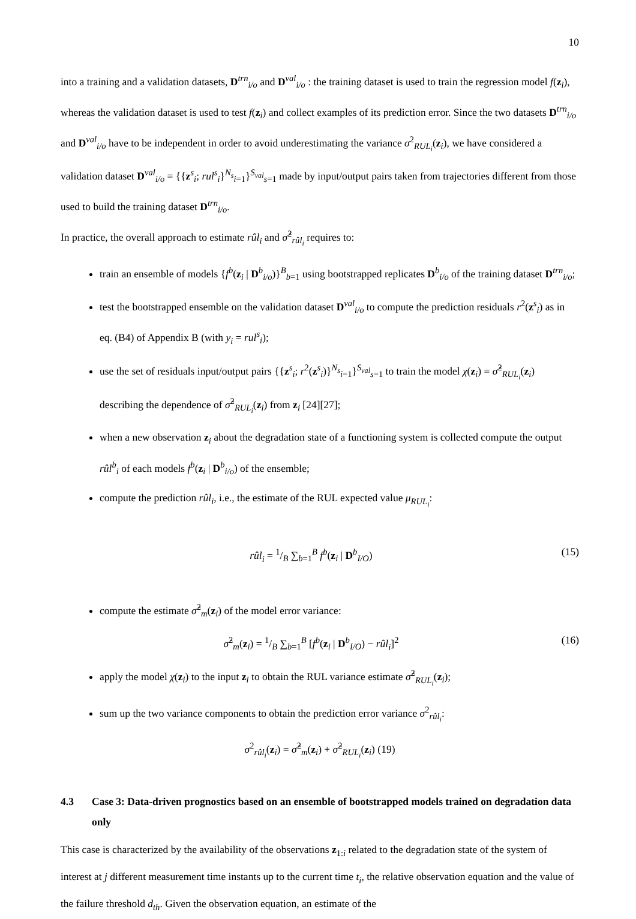10
into a training and a validation datasets, D<sup>trn</sup><sub>i/o</sub> and D<sup>val</sup><sub>i/o</sub> : the training dataset is used to train the regression model f(z<sub>i</sub>), whereas the validation dataset is used to test f(z<sub>i</sub>) and collect examples of its prediction error. Since the two datasets D<sup>trn</sup><sub>i/o</sub> and D<sup>val</sup><sub>i/o</sub> have to be independent in order to avoid underestimating the variance σ<sup>2</sup><sub>RUL<sub>i</sub></sub>(z<sub>i</sub>), we have considered a validation dataset D<sup>val</sup><sub>i/o</sub> = {{z<sup>s</sup><sub>i</sub>; rul<sup>s</sup><sub>i</sub>}<sup>N<sub>s</sub></sup><sub>i=1</sub>}<sup>S<sub>val</sub></sup><sub>s=1</sub> made by input/output pairs taken from trajectories different from those used to build the training dataset D<sup>trn</sup><sub>i/o</sub>.
In practice, the overall approach to estimate rûl<sub>i</sub> and σ̂<sup>2</sup><sub>rûl<sub>i</sub></sub> requires to:
train an ensemble of models {f<sup>b</sup>(z<sub>i</sub> | D<sup>b</sup><sub>i/o</sub>)}<sup>B</sup><sub>b=1</sub> using bootstrapped replicates D<sup>b</sup><sub>i/o</sub> of the training dataset D<sup>trn</sup><sub>i/o</sub>;
test the bootstrapped ensemble on the validation dataset D<sup>val</sup><sub>i/o</sub> to compute the prediction residuals r<sup>2</sup>(z<sup>s</sup><sub>i</sub>) as in eq. (B4) of Appendix B (with y<sub>i</sub> = rul<sup>s</sup><sub>i</sub>);
use the set of residuals input/output pairs {{z<sup>s</sup><sub>i</sub>; r<sup>2</sup>(z<sup>s</sup><sub>i</sub>)}<sup>N<sub>s</sub></sup><sub>i=1</sub>}<sup>S<sub>val</sub></sup><sub>s=1</sub> to train the model χ(z<sub>i</sub>) = σ̂<sup>2</sup><sub>RUL<sub>i</sub></sub>(z<sub>i</sub>) describing the dependence of σ̂<sup>2</sup><sub>RUL<sub>i</sub></sub>(z<sub>i</sub>) from z<sub>i</sub> [24][27];
when a new observation z<sub>i</sub> about the degradation state of a functioning system is collected compute the output rûl<sup>b</sup><sub>i</sub> of each models f<sup>b</sup>(z<sub>i</sub> | D<sup>b</sup><sub>i/o</sub>) of the ensemble;
compute the prediction rûl<sub>i</sub>, i.e., the estimate of the RUL expected value μ<sub>RUL<sub>i</sub></sub>:
rûl<sub>i</sub> = 1/B ∑<sub>b=1</sub><sup>B</sup> f<sup>b</sup>(z<sub>i</sub> | D<sup>b</sup><sub>I/O</sub>) (15)
compute the estimate σ̂<sup>2</sup><sub>m</sub>(z<sub>i</sub>) of the model error variance:
σ̂<sup>2</sup><sub>m</sub>(z<sub>i</sub>) = 1/B ∑<sub>b=1</sub><sup>B</sup> [f<sup>b</sup>(z<sub>i</sub> | D<sup>b</sup><sub>I/O</sub>) − rûl<sub>i</sub>]<sup>2</sup> (16)
apply the model χ(z<sub>i</sub>) to the input z<sub>i</sub> to obtain the RUL variance estimate σ̂<sup>2</sup><sub>RUL<sub>i</sub></sub>(z<sub>i</sub>);
sum up the two variance components to obtain the prediction error variance σ<sup>2</sup><sub>rûl<sub>i</sub></sub>:
σ<sup>2</sup><sub>rûl<sub>i</sub></sub>(z<sub>i</sub>) = σ̂<sup>2</sup><sub>m</sub>(z<sub>i</sub>) + σ̂<sup>2</sup><sub>RUL<sub>i</sub></sub>(z<sub>i</sub>) (19)
4.3 Case 3: Data-driven prognostics based on an ensemble of bootstrapped models trained on degradation data only
This case is characterized by the availability of the observations z<sub>1:i</sub> related to the degradation state of the system of interest at j different measurement time instants up to the current time t<sub>i</sub>, the relative observation equation and the value of the failure threshold d<sub>th</sub>. Given the observation equation, an estimate of the